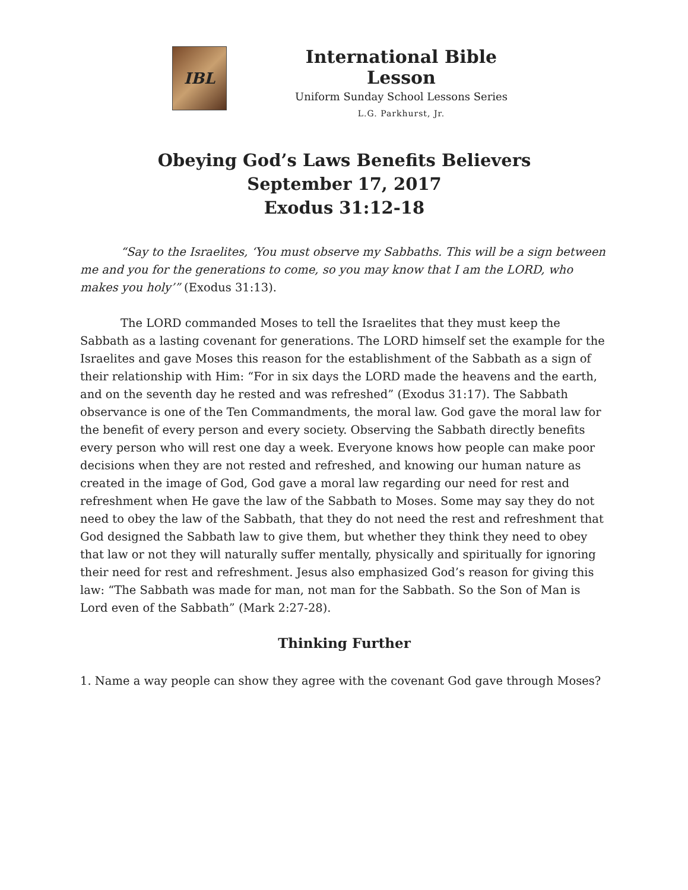IBL
International Bible Lesson
Uniform Sunday School Lessons Series
L.G. Parkhurst, Jr.
Obeying God’s Laws Benefits Believers
September 17, 2017
Exodus 31:12-18
“Say to the Israelites, ‘You must observe my Sabbaths. This will be a sign between me and you for the generations to come, so you may know that I am the LORD, who makes you holy’” (Exodus 31:13).
The LORD commanded Moses to tell the Israelites that they must keep the Sabbath as a lasting covenant for generations. The LORD himself set the example for the Israelites and gave Moses this reason for the establishment of the Sabbath as a sign of their relationship with Him: “For in six days the LORD made the heavens and the earth, and on the seventh day he rested and was refreshed” (Exodus 31:17). The Sabbath observance is one of the Ten Commandments, the moral law. God gave the moral law for the benefit of every person and every society. Observing the Sabbath directly benefits every person who will rest one day a week. Everyone knows how people can make poor decisions when they are not rested and refreshed, and knowing our human nature as created in the image of God, God gave a moral law regarding our need for rest and refreshment when He gave the law of the Sabbath to Moses. Some may say they do not need to obey the law of the Sabbath, that they do not need the rest and refreshment that God designed the Sabbath law to give them, but whether they think they need to obey that law or not they will naturally suffer mentally, physically and spiritually for ignoring their need for rest and refreshment. Jesus also emphasized God’s reason for giving this law: “The Sabbath was made for man, not man for the Sabbath. So the Son of Man is Lord even of the Sabbath” (Mark 2:27-28).
Thinking Further
1. Name a way people can show they agree with the covenant God gave through Moses?